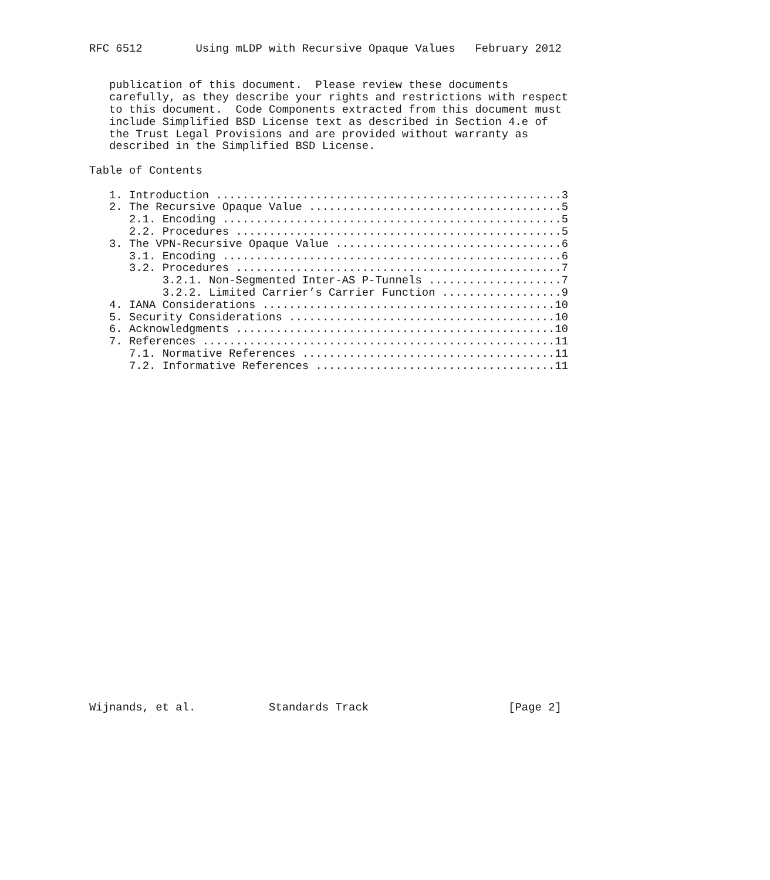RFC 6512        Using mLDP with Recursive Opaque Values   February 2012


   publication of this document.  Please review these documents
   carefully, as they describe your rights and restrictions with respect
   to this document.  Code Components extracted from this document must
   include Simplified BSD License text as described in Section 4.e of
   the Trust Legal Provisions and are provided without warranty as
   described in the Simplified BSD License.

Table of Contents

   1. Introduction ....................................................3
   2. The Recursive Opaque Value ......................................5
      2.1. Encoding ...................................................5
      2.2. Procedures .................................................5
   3. The VPN-Recursive Opaque Value ..................................6
      3.1. Encoding ...................................................6
      3.2. Procedures .................................................7
           3.2.1. Non-Segmented Inter-AS P-Tunnels ....................7
           3.2.2. Limited Carrier’s Carrier Function ..................9
   4. IANA Considerations ............................................10
   5. Security Considerations ........................................10
   6. Acknowledgments ................................................10
   7. References .....................................................11
      7.1. Normative References ......................................11
      7.2. Informative References ....................................11



























Wijnands, et al.           Standards Track                     [Page 2]